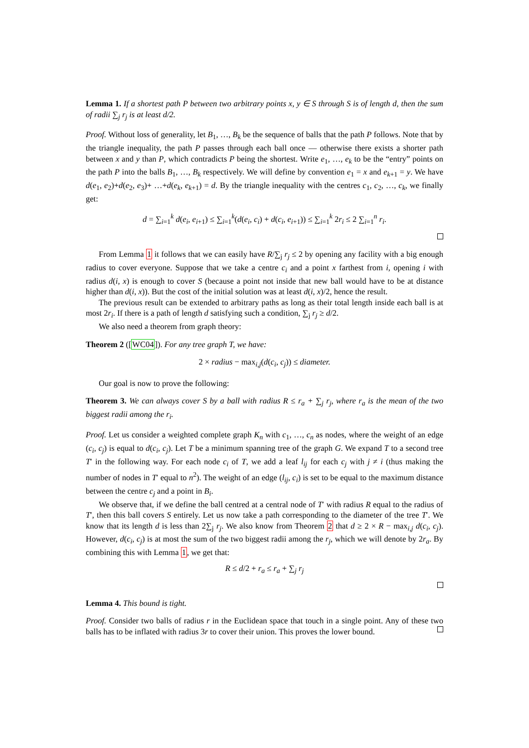Lemma 1. If a shortest path P between two arbitrary points x, y ∈ S through S is of length d, then the sum of radii ∑<sub>j</sub> r<sub>j</sub> is at least d/2.
Proof. Without loss of generality, let B<sub>1</sub>, …, B<sub>k</sub> be the sequence of balls that the path P follows. Note that by the triangle inequality, the path P passes through each ball once — otherwise there exists a shorter path between x and y than P, which contradicts P being the shortest. Write e<sub>1</sub>, …, e<sub>k</sub> to be the “entry” points on the path P into the balls B<sub>1</sub>, …, B<sub>k</sub> respectively. We will define by convention e<sub>1</sub> = x and e<sub>k+1</sub> = y. We have d(e<sub>1</sub>, e<sub>2</sub>)+d(e<sub>2</sub>, e<sub>3</sub>)+ …+d(e<sub>k</sub>, e<sub>k+1</sub>) = d. By the triangle inequality with the centres c<sub>1</sub>, c<sub>2</sub>, …, c<sub>k</sub>, we finally get:
d = ∑<sub>i=1</sub><sup>k</sup> d(e<sub>i</sub>, e<sub>i+1</sub>) ≤ ∑<sub>i=1</sub><sup>k</sup>(d(e<sub>i</sub>, c<sub>i</sub>) + d(c<sub>i</sub>, e<sub>i+1</sub>)) ≤ ∑<sub>i=1</sub><sup>k</sup> 2r<sub>i</sub> ≤ 2 ∑<sub>i=1</sub><sup>n</sup> r<sub>i</sub>.
From Lemma 1 it follows that we can easily have R/∑<sub>j</sub> r<sub>j</sub> ≤ 2 by opening any facility with a big enough radius to cover everyone. Suppose that we take a centre c<sub>i</sub> and a point x farthest from i, opening i with radius d(i, x) is enough to cover S (because a point not inside that new ball would have to be at distance higher than d(i, x)). But the cost of the initial solution was at least d(i, x)/2, hence the result.
The previous result can be extended to arbitrary paths as long as their total length inside each ball is at most 2r<sub>i</sub>. If there is a path of length d satisfying such a condition, ∑<sub>j</sub> r<sub>j</sub> ≥ d/2.
We also need a theorem from graph theory:
Theorem 2 ([WC04]). For any tree graph T, we have:
2 × radius − max<sub>i,j</sub>(d(c<sub>i</sub>, c<sub>j</sub>)) ≤ diameter.
Our goal is now to prove the following:
Theorem 3. We can always cover S by a ball with radius R ≤ r<sub>a</sub> + ∑<sub>j</sub> r<sub>j</sub>, where r<sub>a</sub> is the mean of the two biggest radii among the r<sub>i</sub>.
Proof. Let us consider a weighted complete graph K<sub>n</sub> with c<sub>1</sub>, …, c<sub>n</sub> as nodes, where the weight of an edge (c<sub>i</sub>, c<sub>j</sub>) is equal to d(c<sub>i</sub>, c<sub>j</sub>). Let T be a minimum spanning tree of the graph G. We expand T to a second tree T′ in the following way. For each node c<sub>i</sub> of T, we add a leaf l<sub>ij</sub> for each c<sub>j</sub> with j ≠ i (thus making the number of nodes in T′ equal to n<sup>2</sup>). The weight of an edge (l<sub>ij</sub>, c<sub>i</sub>) is set to be equal to the maximum distance between the centre c<sub>j</sub> and a point in B<sub>i</sub>.
We observe that, if we define the ball centred at a central node of T′ with radius R equal to the radius of T′, then this ball covers S entirely. Let us now take a path corresponding to the diameter of the tree T′. We know that its length d is less than 2∑<sub>j</sub> r<sub>j</sub>. We also know from Theorem 2 that d ≥ 2 × R − max<sub>i,j</sub> d(c<sub>i</sub>, c<sub>j</sub>). However, d(c<sub>i</sub>, c<sub>j</sub>) is at most the sum of the two biggest radii among the r<sub>j</sub>, which we will denote by 2r<sub>a</sub>. By combining this with Lemma 1, we get that:
R ≤ d/2 + r<sub>a</sub> ≤ r<sub>a</sub> + ∑<sub>j</sub> r<sub>j</sub>
Lemma 4. This bound is tight.
Proof. Consider two balls of radius r in the Euclidean space that touch in a single point. Any of these two balls has to be inflated with radius 3r to cover their union. This proves the lower bound.